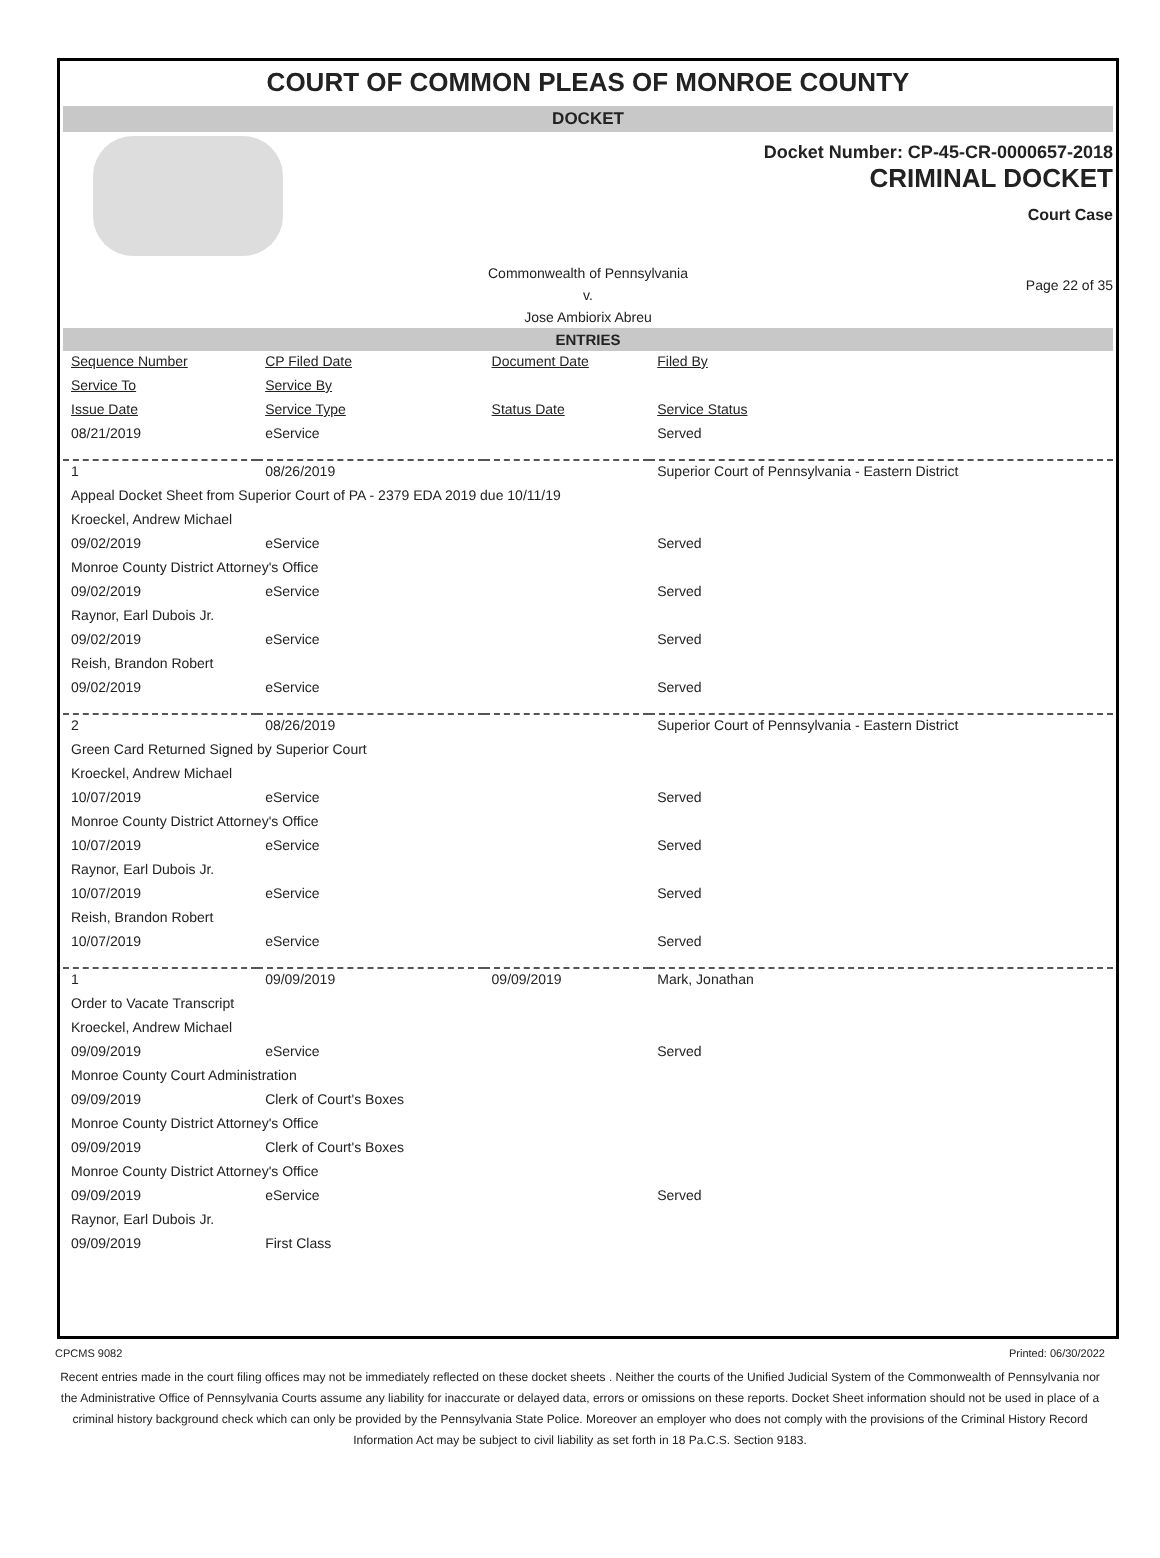COURT OF COMMON PLEAS OF MONROE COUNTY
DOCKET
Docket Number: CP-45-CR-0000657-2018
CRIMINAL DOCKET
Court Case
Commonwealth of Pennsylvania
v.
Jose Ambiorix Abreu
Page 22 of 35
ENTRIES
| Sequence Number | CP Filed Date | Document Date | Filed By |
| --- | --- | --- | --- |
| Service To | Service By | | |
| Issue Date | Service Type | Status Date | Service Status |
| 08/21/2019 | eService | | Served |
| 1 | 08/26/2019 | | Superior Court of Pennsylvania - Eastern District |
| Appeal Docket Sheet from Superior Court of PA - 2379 EDA 2019 due 10/11/19 | | | |
| Kroeckel, Andrew Michael | | | |
| 09/02/2019 | eService | | Served |
| Monroe County District Attorney's Office | | | |
| 09/02/2019 | eService | | Served |
| Raynor, Earl Dubois Jr. | | | |
| 09/02/2019 | eService | | Served |
| Reish, Brandon Robert | | | |
| 09/02/2019 | eService | | Served |
| 2 | 08/26/2019 | | Superior Court of Pennsylvania - Eastern District |
| Green Card Returned Signed by Superior Court | | | |
| Kroeckel, Andrew Michael | | | |
| 10/07/2019 | eService | | Served |
| Monroe County District Attorney's Office | | | |
| 10/07/2019 | eService | | Served |
| Raynor, Earl Dubois Jr. | | | |
| 10/07/2019 | eService | | Served |
| Reish, Brandon Robert | | | |
| 10/07/2019 | eService | | Served |
| 1 | 09/09/2019 | 09/09/2019 | Mark, Jonathan |
| Order to Vacate Transcript | | | |
| Kroeckel, Andrew Michael | | | |
| 09/09/2019 | eService | | Served |
| Monroe County Court Administration | | | |
| 09/09/2019 | Clerk of Court's Boxes | | |
| Monroe County District Attorney's Office | | | |
| 09/09/2019 | Clerk of Court's Boxes | | |
| Monroe County District Attorney's Office | | | |
| 09/09/2019 | eService | | Served |
| Raynor, Earl Dubois Jr. | | | |
| 09/09/2019 | First Class | | |
CPCMS 9082 Printed: 06/30/2022
Recent entries made in the court filing offices may not be immediately reflected on these docket sheets . Neither the courts of the Unified Judicial System of the Commonwealth of Pennsylvania nor the Administrative Office of Pennsylvania Courts assume any liability for inaccurate or delayed data, errors or omissions on these reports. Docket Sheet information should not be used in place of a criminal history background check which can only be provided by the Pennsylvania State Police. Moreover an employer who does not comply with the provisions of the Criminal History Record Information Act may be subject to civil liability as set forth in 18 Pa.C.S. Section 9183.